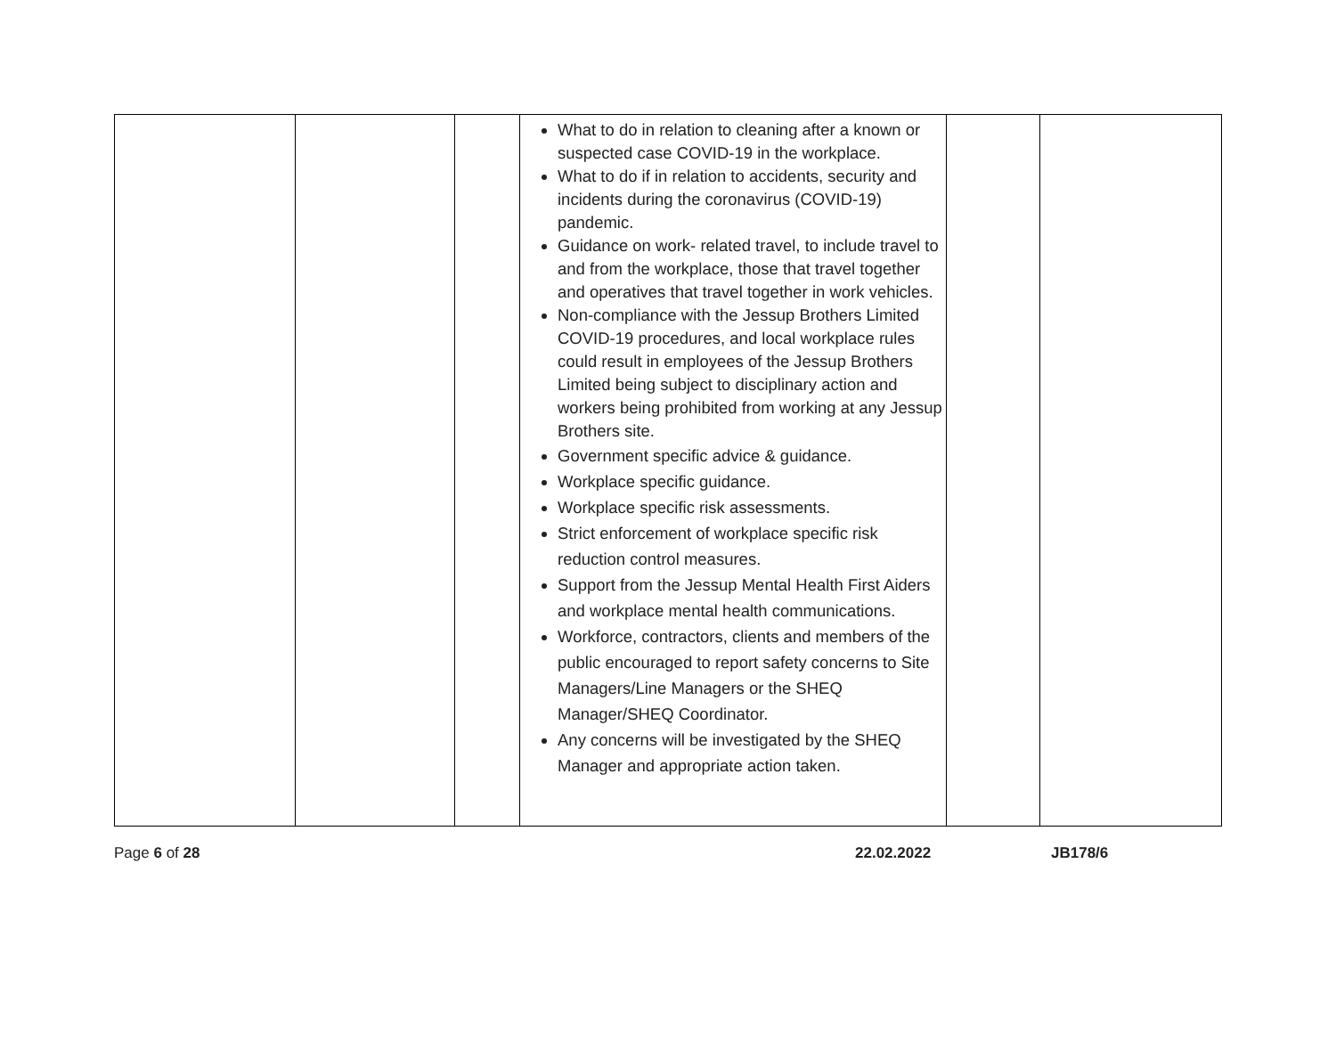| | | | What to do in relation to cleaning after a known or suspected case COVID-19 in the workplace. What to do if in relation to accidents, security and incidents during the coronavirus (COVID-19) pandemic. Guidance on work- related travel, to include travel to and from the workplace, those that travel together and operatives that travel together in work vehicles. Non-compliance with the Jessup Brothers Limited COVID-19 procedures, and local workplace rules could result in employees of the Jessup Brothers Limited being subject to disciplinary action and workers being prohibited from working at any Jessup Brothers site. Government specific advice & guidance. Workplace specific guidance. Workplace specific risk assessments. Strict enforcement of workplace specific risk reduction control measures. Support from the Jessup Mental Health First Aiders and workplace mental health communications. Workforce, contractors, clients and members of the public encouraged to report safety concerns to Site Managers/Line Managers or the SHEQ Manager/SHEQ Coordinator. Any concerns will be investigated by the SHEQ Manager and appropriate action taken. | | |
Page 6 of 28 22.02.2022 JB178/6